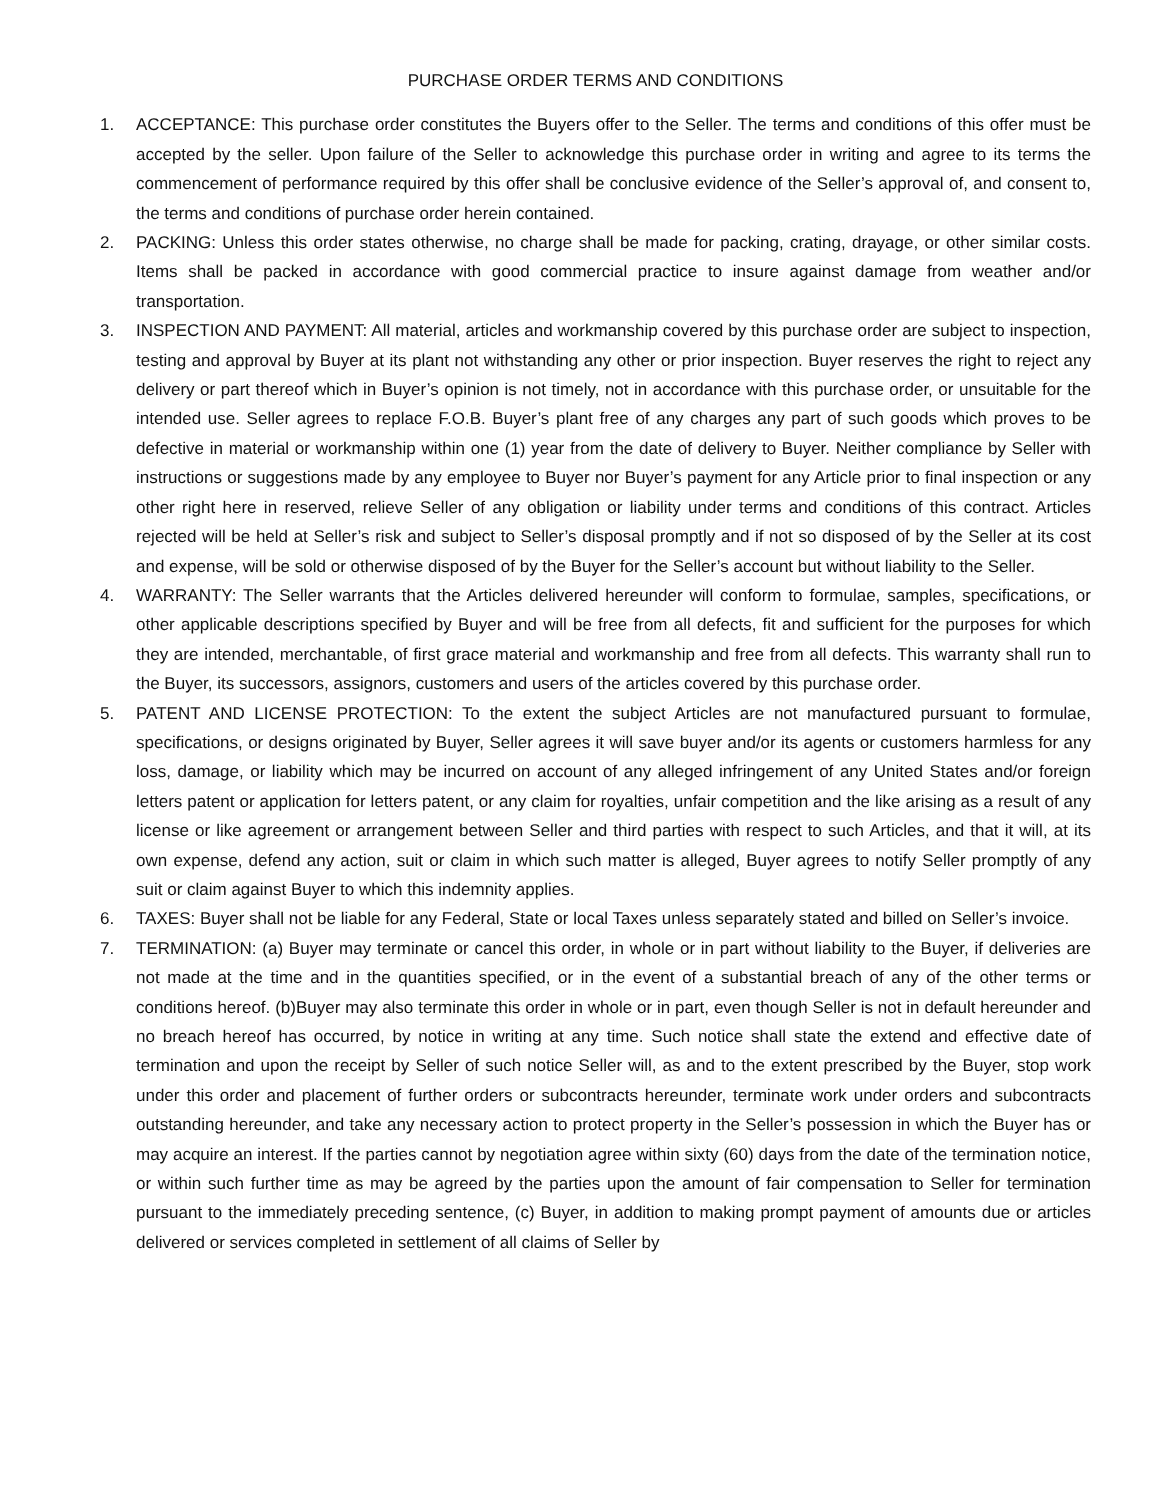PURCHASE ORDER TERMS AND CONDITIONS
1. ACCEPTANCE: This purchase order constitutes the Buyers offer to the Seller. The terms and conditions of this offer must be accepted by the seller. Upon failure of the Seller to acknowledge this purchase order in writing and agree to its terms the commencement of performance required by this offer shall be conclusive evidence of the Seller’s approval of, and consent to, the terms and conditions of purchase order herein contained.
2. PACKING: Unless this order states otherwise, no charge shall be made for packing, crating, drayage, or other similar costs. Items shall be packed in accordance with good commercial practice to insure against damage from weather and/or transportation.
3. INSPECTION AND PAYMENT: All material, articles and workmanship covered by this purchase order are subject to inspection, testing and approval by Buyer at its plant not withstanding any other or prior inspection. Buyer reserves the right to reject any delivery or part thereof which in Buyer’s opinion is not timely, not in accordance with this purchase order, or unsuitable for the intended use. Seller agrees to replace F.O.B. Buyer’s plant free of any charges any part of such goods which proves to be defective in material or workmanship within one (1) year from the date of delivery to Buyer. Neither compliance by Seller with instructions or suggestions made by any employee to Buyer nor Buyer’s payment for any Article prior to final inspection or any other right here in reserved, relieve Seller of any obligation or liability under terms and conditions of this contract. Articles rejected will be held at Seller’s risk and subject to Seller’s disposal promptly and if not so disposed of by the Seller at its cost and expense, will be sold or otherwise disposed of by the Buyer for the Seller’s account but without liability to the Seller.
4. WARRANTY: The Seller warrants that the Articles delivered hereunder will conform to formulae, samples, specifications, or other applicable descriptions specified by Buyer and will be free from all defects, fit and sufficient for the purposes for which they are intended, merchantable, of first grace material and workmanship and free from all defects. This warranty shall run to the Buyer, its successors, assignors, customers and users of the articles covered by this purchase order.
5. PATENT AND LICENSE PROTECTION: To the extent the subject Articles are not manufactured pursuant to formulae, specifications, or designs originated by Buyer, Seller agrees it will save buyer and/or its agents or customers harmless for any loss, damage, or liability which may be incurred on account of any alleged infringement of any United States and/or foreign letters patent or application for letters patent, or any claim for royalties, unfair competition and the like arising as a result of any license or like agreement or arrangement between Seller and third parties with respect to such Articles, and that it will, at its own expense, defend any action, suit or claim in which such matter is alleged, Buyer agrees to notify Seller promptly of any suit or claim against Buyer to which this indemnity applies.
6. TAXES: Buyer shall not be liable for any Federal, State or local Taxes unless separately stated and billed on Seller’s invoice.
7. TERMINATION: (a) Buyer may terminate or cancel this order, in whole or in part without liability to the Buyer, if deliveries are not made at the time and in the quantities specified, or in the event of a substantial breach of any of the other terms or conditions hereof. (b)Buyer may also terminate this order in whole or in part, even though Seller is not in default hereunder and no breach hereof has occurred, by notice in writing at any time. Such notice shall state the extend and effective date of termination and upon the receipt by Seller of such notice Seller will, as and to the extent prescribed by the Buyer, stop work under this order and placement of further orders or subcontracts hereunder, terminate work under orders and subcontracts outstanding hereunder, and take any necessary action to protect property in the Seller’s possession in which the Buyer has or may acquire an interest. If the parties cannot by negotiation agree within sixty (60) days from the date of the termination notice, or within such further time as may be agreed by the parties upon the amount of fair compensation to Seller for termination pursuant to the immediately preceding sentence, (c) Buyer, in addition to making prompt payment of amounts due or articles delivered or services completed in settlement of all claims of Seller by